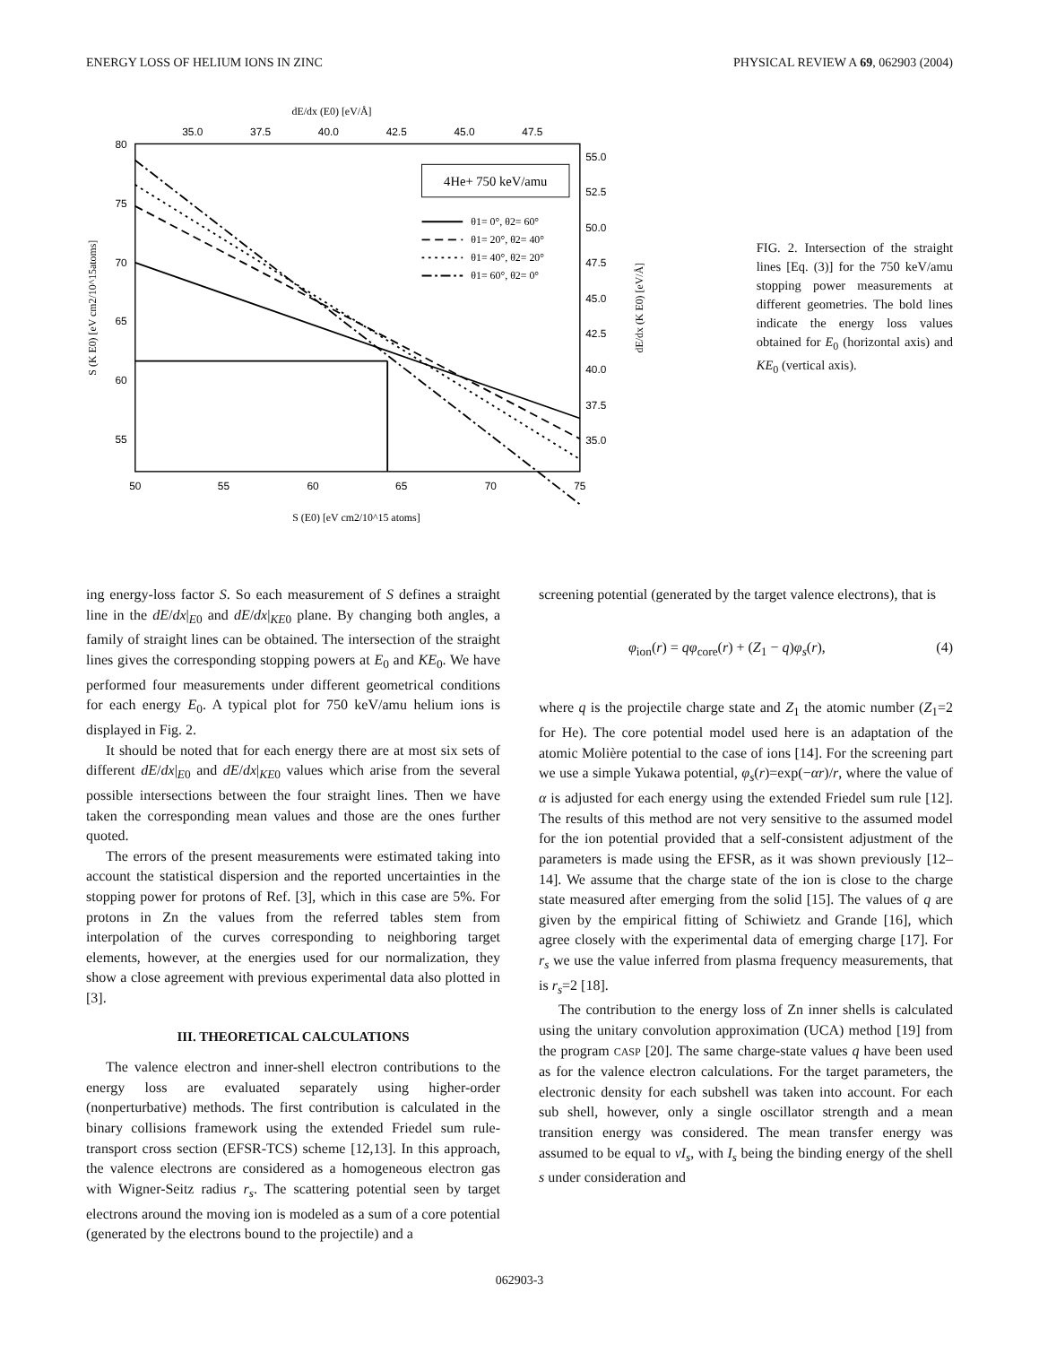ENERGY LOSS OF HELIUM IONS IN ZINC PHYSICAL REVIEW A 69, 062903 (2004)
dE/dx (E0) [eV/Å]
35.0
37.5
40.0
42.5
45.0
47.5
80
75
70
65
60
55
55.0
52.5
50.0
47.5
45.0
42.5
40.0
37.5
35.0
50
55
60
65
70
75
S (E0) [eV cm2/10^15 atoms]
S (K E0) [eV cm2/10^15atoms]
dE/dx (K E0) [eV/Å]
4He+ 750 keV/amu
θ1= 0°, θ2= 60°
θ1= 20°, θ2= 40°
θ1= 40°, θ2= 20°
θ1= 60°, θ2= 0°
FIG. 2. Intersection of the straight lines [Eq. (3)] for the 750 keV/amu stopping power measurements at different geometries. The bold lines indicate the energy loss values obtained for E<sub>0</sub> (horizontal axis) and KE<sub>0</sub> (vertical axis).
ing energy-loss factor S. So each measurement of S defines a straight line in the dE/dx|<sub>E0</sub> and dE/dx|<sub>KE0</sub> plane. By changing both angles, a family of straight lines can be obtained. The intersection of the straight lines gives the corresponding stopping powers at E<sub>0</sub> and KE<sub>0</sub>. We have performed four measurements under different geometrical conditions for each energy E<sub>0</sub>. A typical plot for 750 keV/amu helium ions is displayed in Fig. 2.
It should be noted that for each energy there are at most six sets of different dE/dx|<sub>E0</sub> and dE/dx|<sub>KE0</sub> values which arise from the several possible intersections between the four straight lines. Then we have taken the corresponding mean values and those are the ones further quoted.
The errors of the present measurements were estimated taking into account the statistical dispersion and the reported uncertainties in the stopping power for protons of Ref. [3], which in this case are 5%. For protons in Zn the values from the referred tables stem from interpolation of the curves corresponding to neighboring target elements, however, at the energies used for our normalization, they show a close agreement with previous experimental data also plotted in [3].
III. THEORETICAL CALCULATIONS
The valence electron and inner-shell electron contributions to the energy loss are evaluated separately using higher-order (nonperturbative) methods. The first contribution is calculated in the binary collisions framework using the extended Friedel sum rule-transport cross section (EFSR-TCS) scheme [12,13]. In this approach, the valence electrons are considered as a homogeneous electron gas with Wigner-Seitz radius r<sub>s</sub>. The scattering potential seen by target electrons around the moving ion is modeled as a sum of a core potential (generated by the electrons bound to the projectile) and a
screening potential (generated by the target valence electrons), that is
φ<sub>ion</sub>(r) = qφ<sub>core</sub>(r) + (Z<sub>1</sub> − q)φ<sub>s</sub>(r), (4)
where q is the projectile charge state and Z<sub>1</sub> the atomic number (Z<sub>1</sub>=2 for He). The core potential model used here is an adaptation of the atomic Molière potential to the case of ions [14]. For the screening part we use a simple Yukawa potential, φ<sub>s</sub>(r)=exp(−αr)/r, where the value of α is adjusted for each energy using the extended Friedel sum rule [12]. The results of this method are not very sensitive to the assumed model for the ion potential provided that a self-consistent adjustment of the parameters is made using the EFSR, as it was shown previously [12–14]. We assume that the charge state of the ion is close to the charge state measured after emerging from the solid [15]. The values of q are given by the empirical fitting of Schiwietz and Grande [16], which agree closely with the experimental data of emerging charge [17]. For r<sub>s</sub> we use the value inferred from plasma frequency measurements, that is r<sub>s</sub>=2 [18].
The contribution to the energy loss of Zn inner shells is calculated using the unitary convolution approximation (UCA) method [19] from the program CASP [20]. The same charge-state values q have been used as for the valence electron calculations. For the target parameters, the electronic density for each subshell was taken into account. For each sub shell, however, only a single oscillator strength and a mean transition energy was considered. The mean transfer energy was assumed to be equal to νI<sub>s</sub>, with I<sub>s</sub> being the binding energy of the shell s under consideration and
062903-3